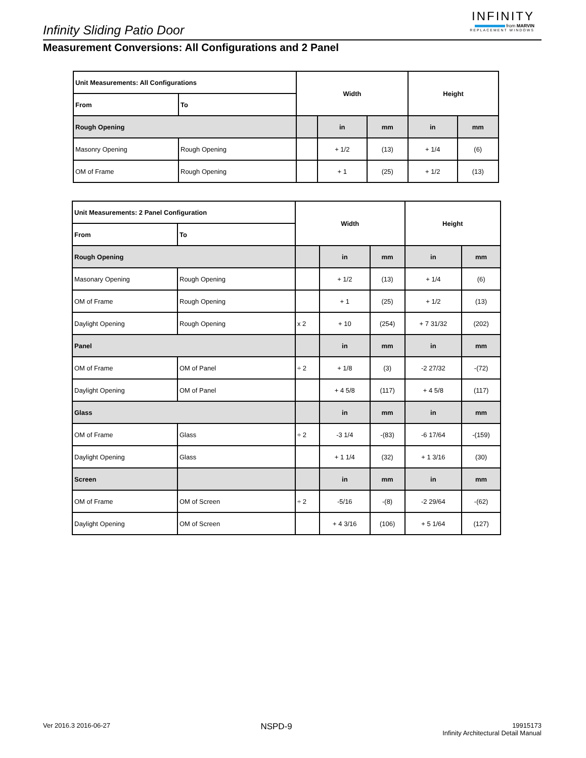Infinity Sliding Patio Door
INFINITY
from MARVIN
REPLACEMENT WINDOWS
Measurement Conversions: All Configurations and 2 Panel
| Unit Measurements: All Configurations | | Width | | | Height | |
| --- | --- | --- | --- | --- | --- | --- |
| From | To | | | | | |
| Rough Opening | | | in | mm | in | mm |
| Masonry Opening | Rough Opening | | + 1/2 | (13) | + 1/4 | (6) |
| OM of Frame | Rough Opening | | + 1 | (25) | + 1/2 | (13) |
| Unit Measurements: 2 Panel Configuration | | Width | | | Height | |
| --- | --- | --- | --- | --- | --- | --- |
| From | To | | | | | |
| Rough Opening | | | in | mm | in | mm |
| Masonary Opening | Rough Opening | | + 1/2 | (13) | + 1/4 | (6) |
| OM of Frame | Rough Opening | | + 1 | (25) | + 1/2 | (13) |
| Daylight Opening | Rough Opening | x 2 | + 10 | (254) | + 7 31/32 | (202) |
| Panel | | | in | mm | in | mm |
| OM of Frame | OM of Panel | ÷ 2 | + 1/8 | (3) | -2 27/32 | -(72) |
| Daylight Opening | OM of Panel | | + 4 5/8 | (117) | + 4 5/8 | (117) |
| Glass | | | in | mm | in | mm |
| OM of Frame | Glass | ÷ 2 | -3 1/4 | -(83) | -6 17/64 | -(159) |
| Daylight Opening | Glass | | + 1 1/4 | (32) | + 1 3/16 | (30) |
| Screen | | | in | mm | in | mm |
| OM of Frame | OM of Screen | ÷ 2 | -5/16 | -(8) | -2 29/64 | -(62) |
| Daylight Opening | OM of Screen | | + 4 3/16 | (106) | + 5 1/64 | (127) |
Ver 2016.3 2016-06-27
NSPD-9
19915173
Infinity Architectural Detail Manual